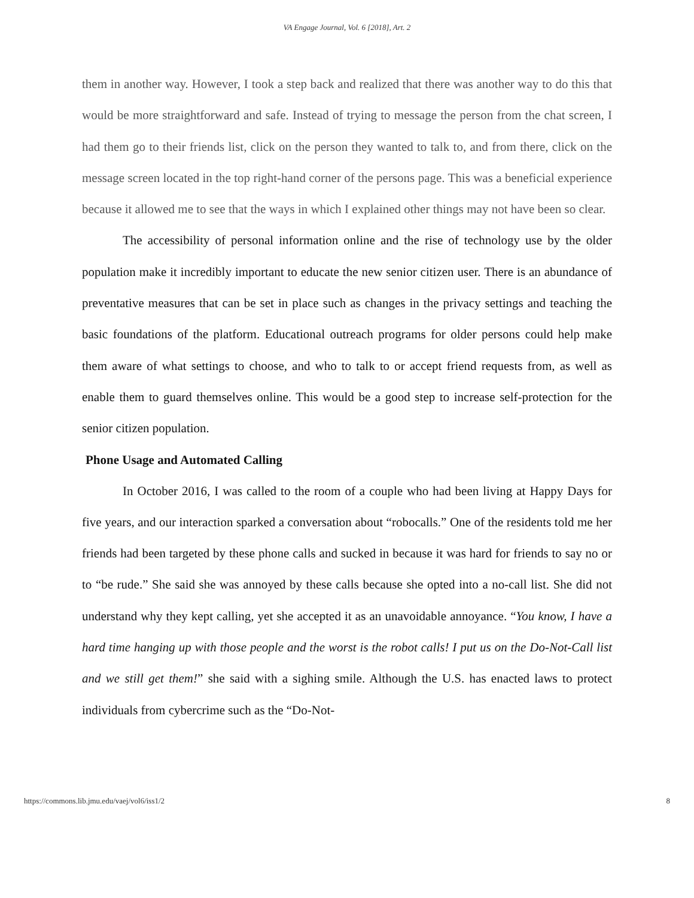VA Engage Journal, Vol. 6 [2018], Art. 2
them in another way. However, I took a step back and realized that there was another way to do this that would be more straightforward and safe. Instead of trying to message the person from the chat screen, I had them go to their friends list, click on the person they wanted to talk to, and from there, click on the message screen located in the top right-hand corner of the persons page. This was a beneficial experience because it allowed me to see that the ways in which I explained other things may not have been so clear.
The accessibility of personal information online and the rise of technology use by the older population make it incredibly important to educate the new senior citizen user. There is an abundance of preventative measures that can be set in place such as changes in the privacy settings and teaching the basic foundations of the platform. Educational outreach programs for older persons could help make them aware of what settings to choose, and who to talk to or accept friend requests from, as well as enable them to guard themselves online. This would be a good step to increase self-protection for the senior citizen population.
Phone Usage and Automated Calling
In October 2016, I was called to the room of a couple who had been living at Happy Days for five years, and our interaction sparked a conversation about “robocalls.” One of the residents told me her friends had been targeted by these phone calls and sucked in because it was hard for friends to say no or to “be rude.” She said she was annoyed by these calls because she opted into a no-call list. She did not understand why they kept calling, yet she accepted it as an unavoidable annoyance. “You know, I have a hard time hanging up with those people and the worst is the robot calls! I put us on the Do-Not-Call list and we still get them!” she said with a sighing smile. Although the U.S. has enacted laws to protect individuals from cybercrime such as the “Do-Not-
https://commons.lib.jmu.edu/vaej/vol6/iss1/2 8